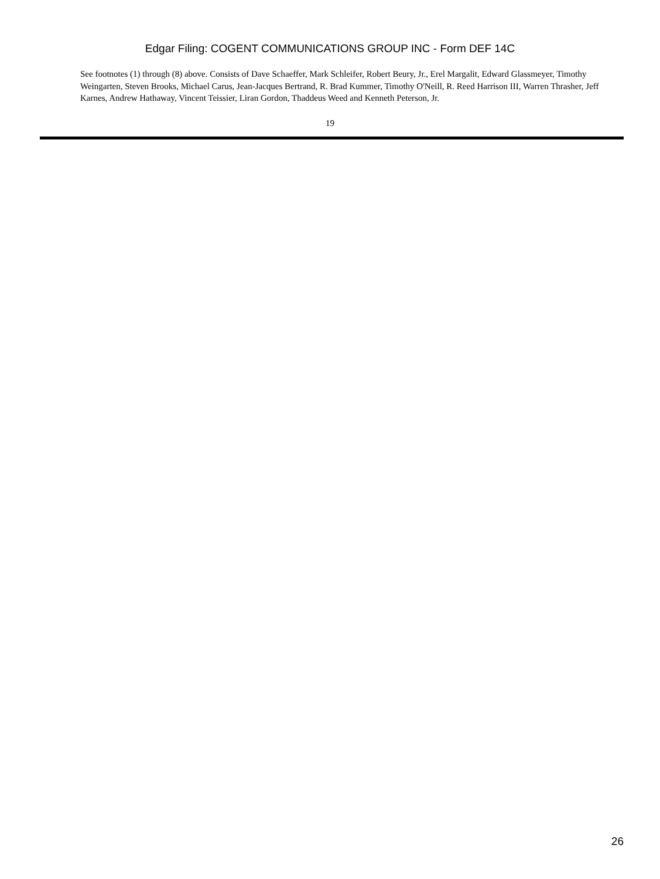Edgar Filing: COGENT COMMUNICATIONS GROUP INC - Form DEF 14C
See footnotes (1) through (8) above. Consists of Dave Schaeffer, Mark Schleifer, Robert Beury, Jr., Erel Margalit, Edward Glassmeyer, Timothy Weingarten, Steven Brooks, Michael Carus, Jean-Jacques Bertrand, R. Brad Kummer, Timothy O'Neill, R. Reed Harrison III, Warren Thrasher, Jeff Karnes, Andrew Hathaway, Vincent Teissier, Liran Gordon, Thaddeus Weed and Kenneth Peterson, Jr.
19
26